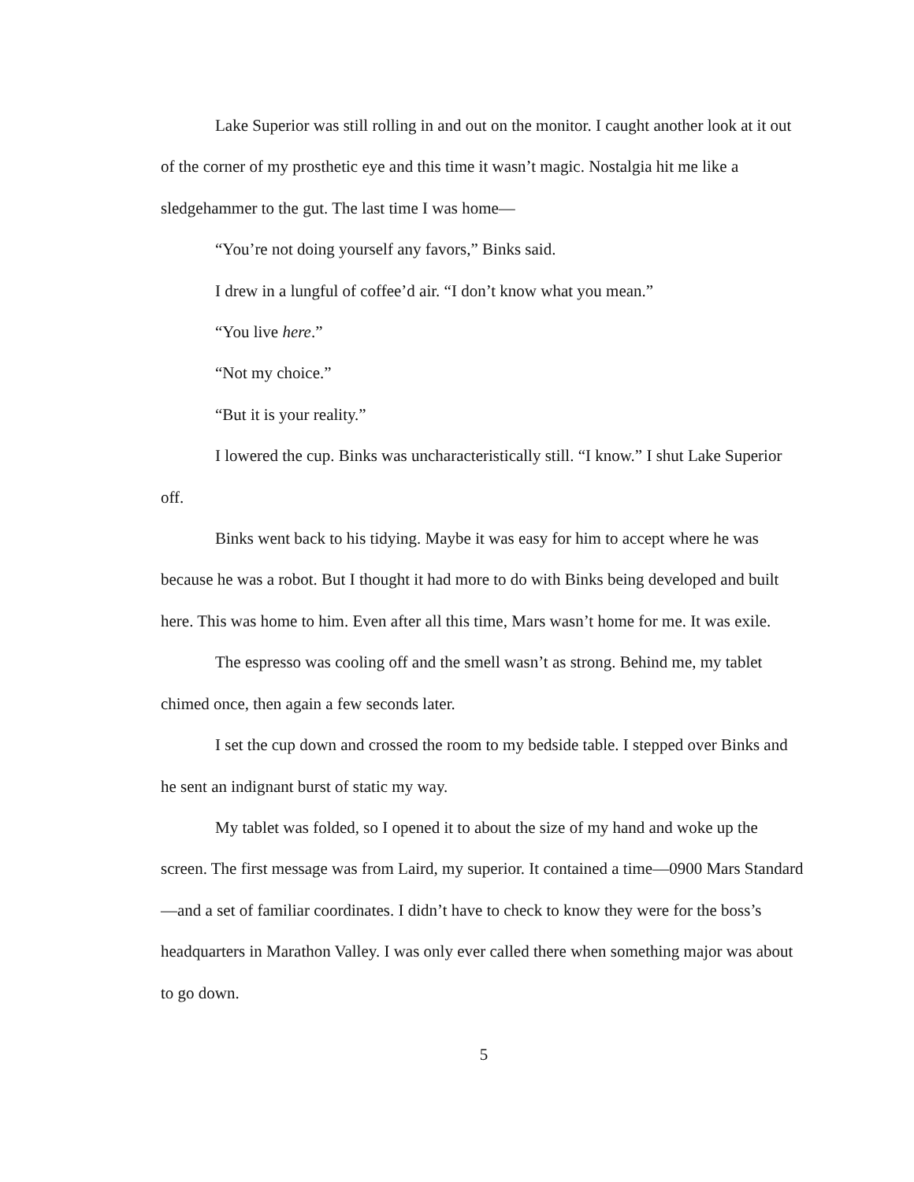Lake Superior was still rolling in and out on the monitor. I caught another look at it out of the corner of my prosthetic eye and this time it wasn’t magic. Nostalgia hit me like a sledgehammer to the gut. The last time I was home—
“You’re not doing yourself any favors,” Binks said.
I drew in a lungful of coffee’d air. “I don’t know what you mean.”
“You live here.”
“Not my choice.”
“But it is your reality.”
I lowered the cup. Binks was uncharacteristically still. “I know.” I shut Lake Superior off.
Binks went back to his tidying. Maybe it was easy for him to accept where he was because he was a robot. But I thought it had more to do with Binks being developed and built here. This was home to him. Even after all this time, Mars wasn’t home for me. It was exile.
The espresso was cooling off and the smell wasn’t as strong. Behind me, my tablet chimed once, then again a few seconds later.
I set the cup down and crossed the room to my bedside table. I stepped over Binks and he sent an indignant burst of static my way.
My tablet was folded, so I opened it to about the size of my hand and woke up the screen. The first message was from Laird, my superior. It contained a time—0900 Mars Standard—and a set of familiar coordinates. I didn’t have to check to know they were for the boss’s headquarters in Marathon Valley. I was only ever called there when something major was about to go down.
5